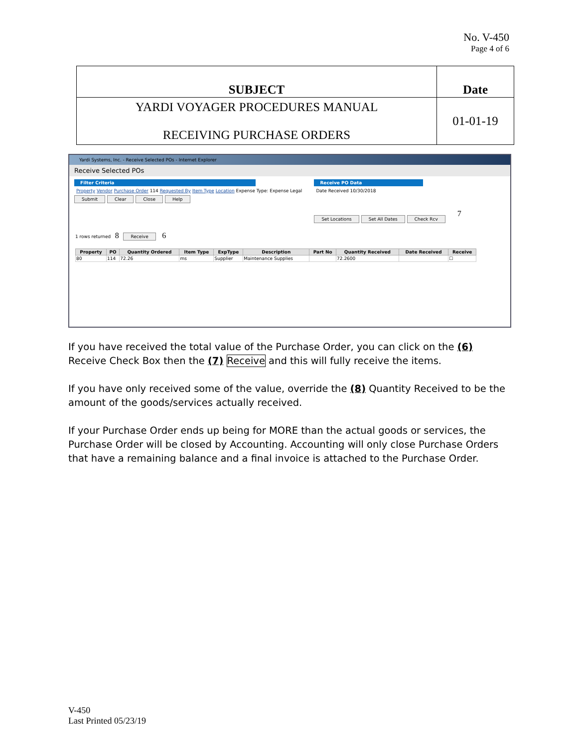No. V-450
Page 4 of 6
| SUBJECT | Date |
| YARDI VOYAGER PROCEDURES MANUAL RECEIVING PURCHASE ORDERS | 01-01-19 |
Yardi Systems, Inc. - Receive Selected POs - Internet Explorer
Receive Selected POs
Filter Criteria
Property Vendor Purchase Order 114 Requested By Item Type Location Expense Type: Expense Legal
Submit Clear Close Help
Receive PO Data
Date Received 10/30/2018
Set Locations Set All Dates Check Rcv
7
1 rows returned 8 Receive 6
| Property | PO | Quantity Ordered | Item Type | ExpType | Description | Part No | Quantity Received | Date Received | Receive |
| --- | --- | --- | --- | --- | --- | --- | --- | --- | --- |
| 80 | 114 | 72.26 | ms | Supplier | Maintenance Supplies | | 72.2600 | | ☐ |
If you have received the total value of the Purchase Order, you can click on the (6) Receive Check Box then the (7) Receive and this will fully receive the items.
If you have only received some of the value, override the (8) Quantity Received to be the amount of the goods/services actually received.
If your Purchase Order ends up being for MORE than the actual goods or services, the Purchase Order will be closed by Accounting. Accounting will only close Purchase Orders that have a remaining balance and a final invoice is attached to the Purchase Order.
V-450
Last Printed 05/23/19